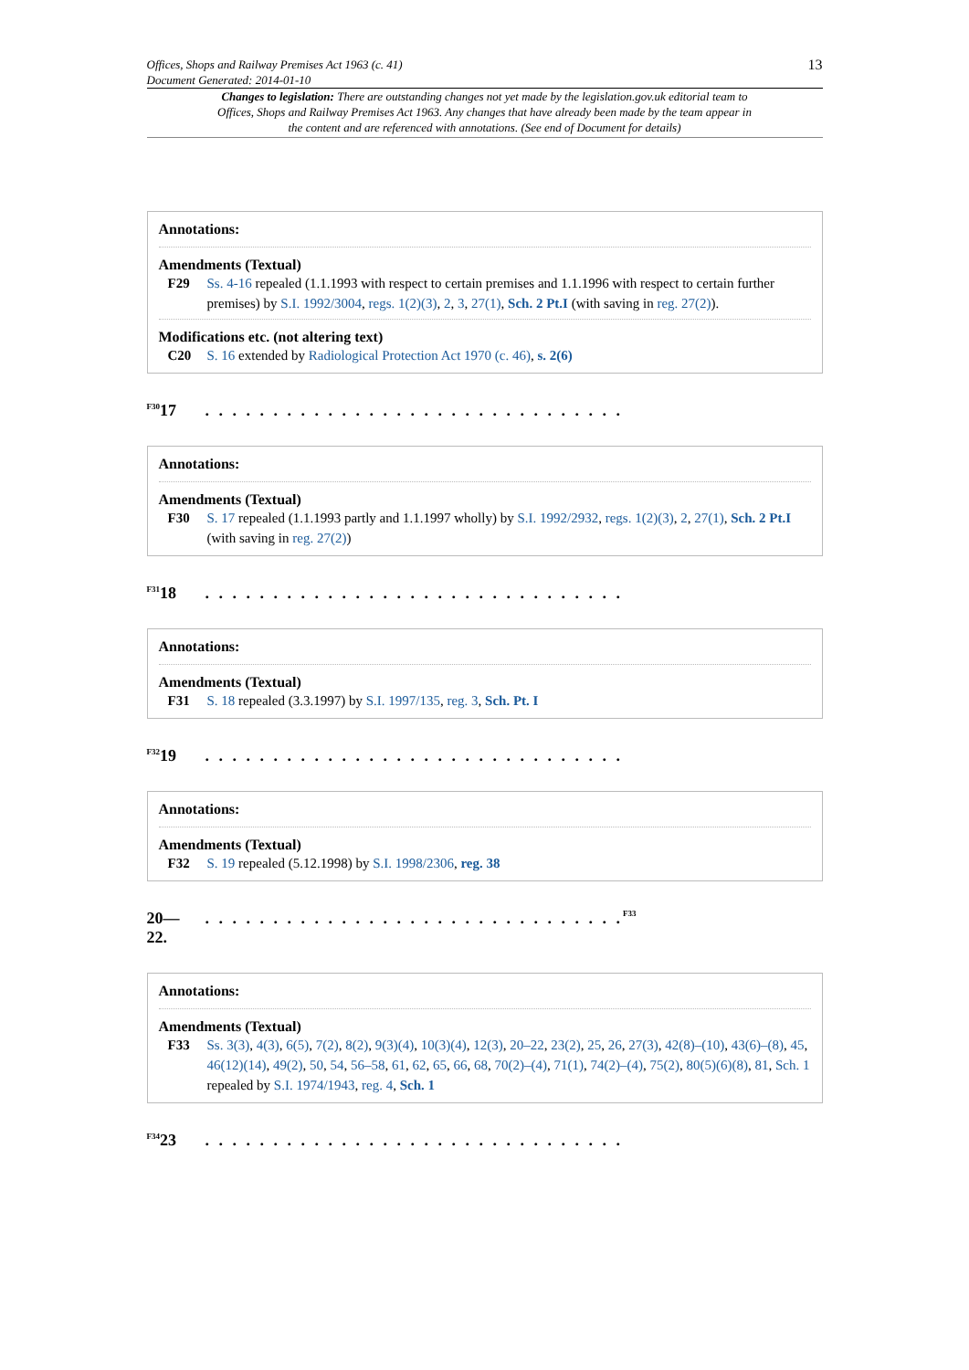Offices, Shops and Railway Premises Act 1963 (c. 41)
Document Generated: 2014-01-10
13
Changes to legislation: There are outstanding changes not yet made by the legislation.gov.uk editorial team to Offices, Shops and Railway Premises Act 1963. Any changes that have already been made by the team appear in the content and are referenced with annotations. (See end of Document for details)
Annotations:
Amendments (Textual)
F29 Ss. 4-16 repealed (1.1.1993 with respect to certain premises and 1.1.1996 with respect to certain further premises) by S.I. 1992/3004, regs. 1(2)(3), 2, 3, 27(1), Sch. 2 Pt.I (with saving in reg. 27(2)).
Modifications etc. (not altering text)
C20 S. 16 extended by Radiological Protection Act 1970 (c. 46), s. 2(6)
<sup>F30</sup>17. . . . . . . . . . . . . . . . . . . . . . . . . . . . . . .
Annotations:
Amendments (Textual)
F30 S. 17 repealed (1.1.1993 partly and 1.1.1997 wholly) by S.I. 1992/2932, regs. 1(2)(3), 2, 27(1), Sch. 2 Pt.I (with saving in reg. 27(2))
<sup>F31</sup>18. . . . . . . . . . . . . . . . . . . . . . . . . . . . . . .
Annotations:
Amendments (Textual)
F31 S. 18 repealed (3.3.1997) by S.I. 1997/135, reg. 3, Sch. Pt. I
<sup>F32</sup>19. . . . . . . . . . . . . . . . . . . . . . . . . . . . . . .
Annotations:
Amendments (Textual)
F32 S. 19 repealed (5.12.1998) by S.I. 1998/2306, reg. 38
20—
22.. . . . . . . . . . . . . . . . . . . . . . . . . . . . . . .<sup>F33</sup>
Annotations:
Amendments (Textual)
F33 Ss. 3(3), 4(3), 6(5), 7(2), 8(2), 9(3)(4), 10(3)(4), 12(3), 20–22, 23(2), 25, 26, 27(3), 42(8)–(10), 43(6)–(8), 45, 46(12)(14), 49(2), 50, 54, 56–58, 61, 62, 65, 66, 68, 70(2)–(4), 71(1), 74(2)–(4), 75(2), 80(5)(6)(8), 81, Sch. 1 repealed by S.I. 1974/1943, reg. 4, Sch. 1
<sup>F34</sup>23. . . . . . . . . . . . . . . . . . . . . . . . . . . . . . .